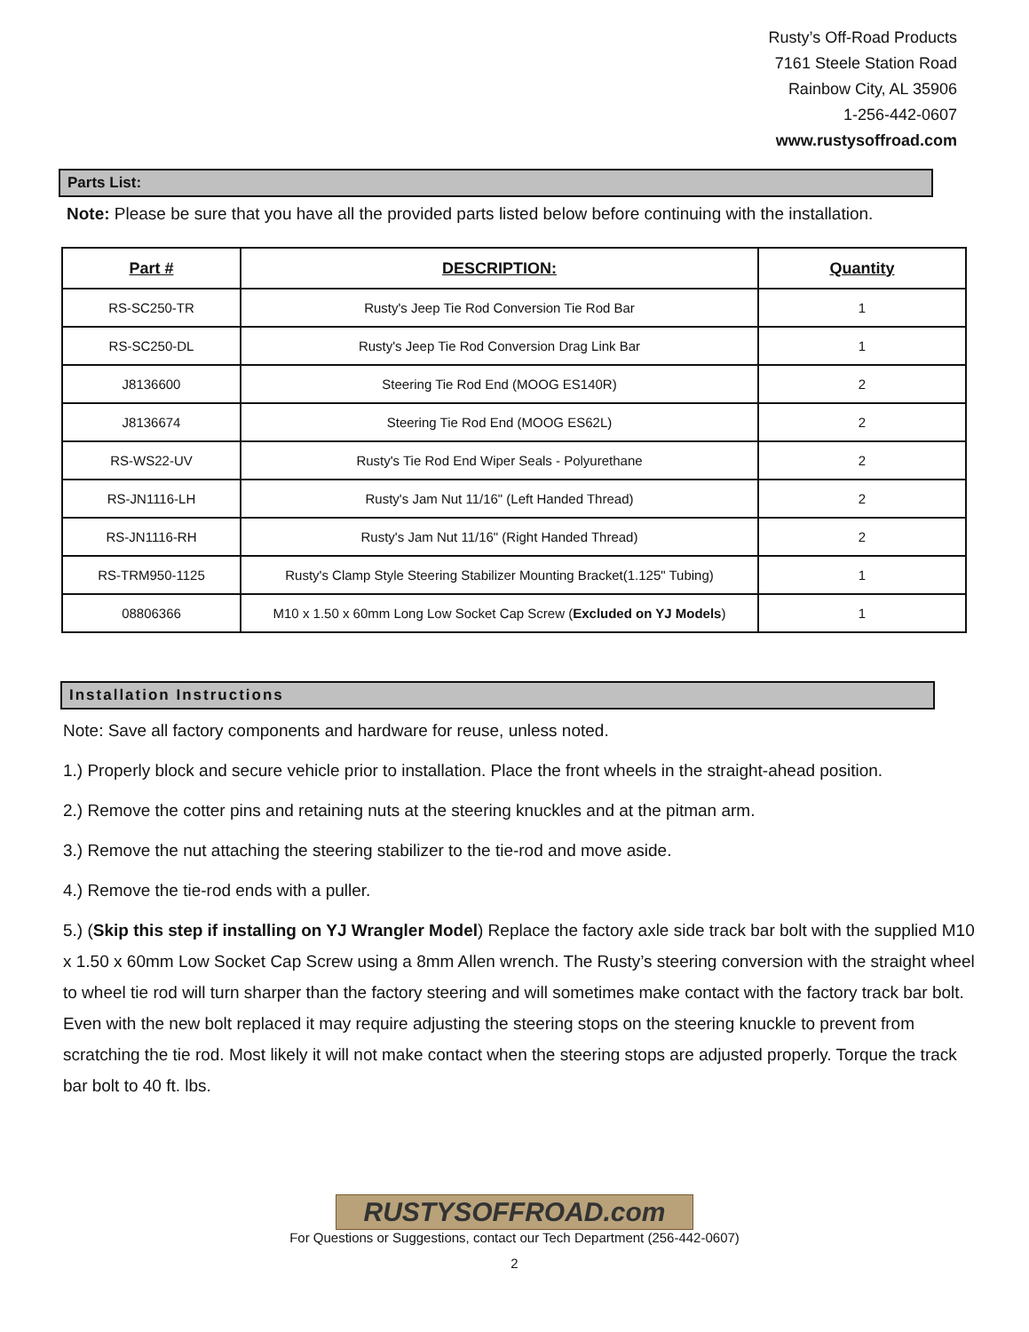Rusty’s Off-Road Products
7161 Steele Station Road
Rainbow City, AL 35906
1-256-442-0607
www.rustysoffroad.com
Parts List:
Note: Please be sure that you have all the provided parts listed below before continuing with the installation.
| Part # | DESCRIPTION: | Quantity |
| --- | --- | --- |
| RS-SC250-TR | Rusty's Jeep Tie Rod Conversion Tie Rod Bar | 1 |
| RS-SC250-DL | Rusty's Jeep Tie Rod Conversion Drag Link Bar | 1 |
| J8136600 | Steering Tie Rod End (MOOG ES140R) | 2 |
| J8136674 | Steering Tie Rod End (MOOG ES62L) | 2 |
| RS-WS22-UV | Rusty's Tie Rod End Wiper Seals - Polyurethane | 2 |
| RS-JN1116-LH | Rusty's Jam Nut 11/16" (Left Handed Thread) | 2 |
| RS-JN1116-RH | Rusty's Jam Nut 11/16" (Right Handed Thread) | 2 |
| RS-TRM950-1125 | Rusty's Clamp Style Steering Stabilizer Mounting Bracket(1.125" Tubing) | 1 |
| 08806366 | M10 x 1.50 x 60mm Long Low Socket Cap Screw ( Excluded on YJ Models ) | 1 |
Installation Instructions
Note: Save all factory components and hardware for reuse, unless noted.
1.) Properly block and secure vehicle prior to installation. Place the front wheels in the straight-ahead position.
2.) Remove the cotter pins and retaining nuts at the steering knuckles and at the pitman arm.
3.) Remove the nut attaching the steering stabilizer to the tie-rod and move aside.
4.) Remove the tie-rod ends with a puller.
5.) (Skip this step if installing on YJ Wrangler Model) Replace the factory axle side track bar bolt with the supplied M10 x 1.50 x 60mm Low Socket Cap Screw using a 8mm Allen wrench. The Rusty’s steering conversion with the straight wheel to wheel tie rod will turn sharper than the factory steering and will sometimes make contact with the factory track bar bolt. Even with the new bolt replaced it may require adjusting the steering stops on the steering knuckle to prevent from scratching the tie rod. Most likely it will not make contact when the steering stops are adjusted properly. Torque the track bar bolt to 40 ft. lbs.
RUSTYSOFFROAD.com
For Questions or Suggestions, contact our Tech Department (256-442-0607)
2